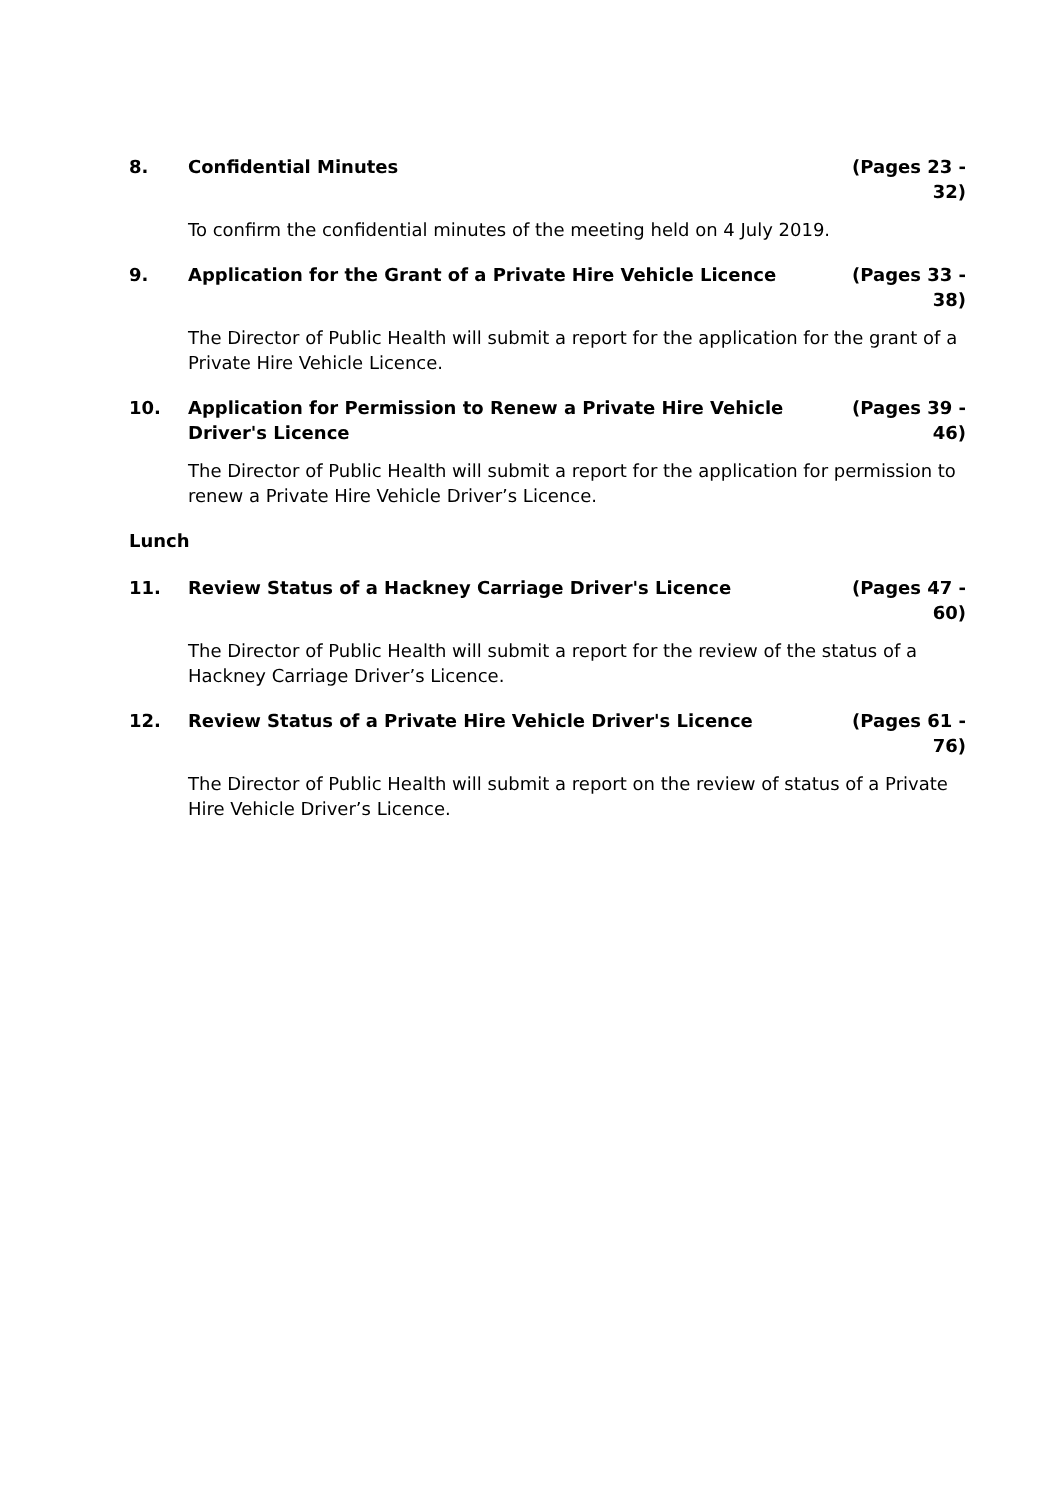8. Confidential Minutes (Pages 23 - 32)
To confirm the confidential minutes of the meeting held on 4 July 2019.
9. Application for the Grant of a Private Hire Vehicle Licence
(Pages 33 - 38)
The Director of Public Health will submit a report for the application for the grant of a Private Hire Vehicle Licence.
10. Application for Permission to Renew a Private Hire Vehicle Driver's Licence
(Pages 39 - 46)
The Director of Public Health will submit a report for the application for permission to renew a Private Hire Vehicle Driver’s Licence.
Lunch
11. Review Status of a Hackney Carriage Driver's Licence
(Pages 47 - 60)
The Director of Public Health will submit a report for the review of the status of a Hackney Carriage Driver’s Licence.
12. Review Status of a Private Hire Vehicle Driver's Licence
(Pages 61 - 76)
The Director of Public Health will submit a report on the review of status of a Private Hire Vehicle Driver’s Licence.